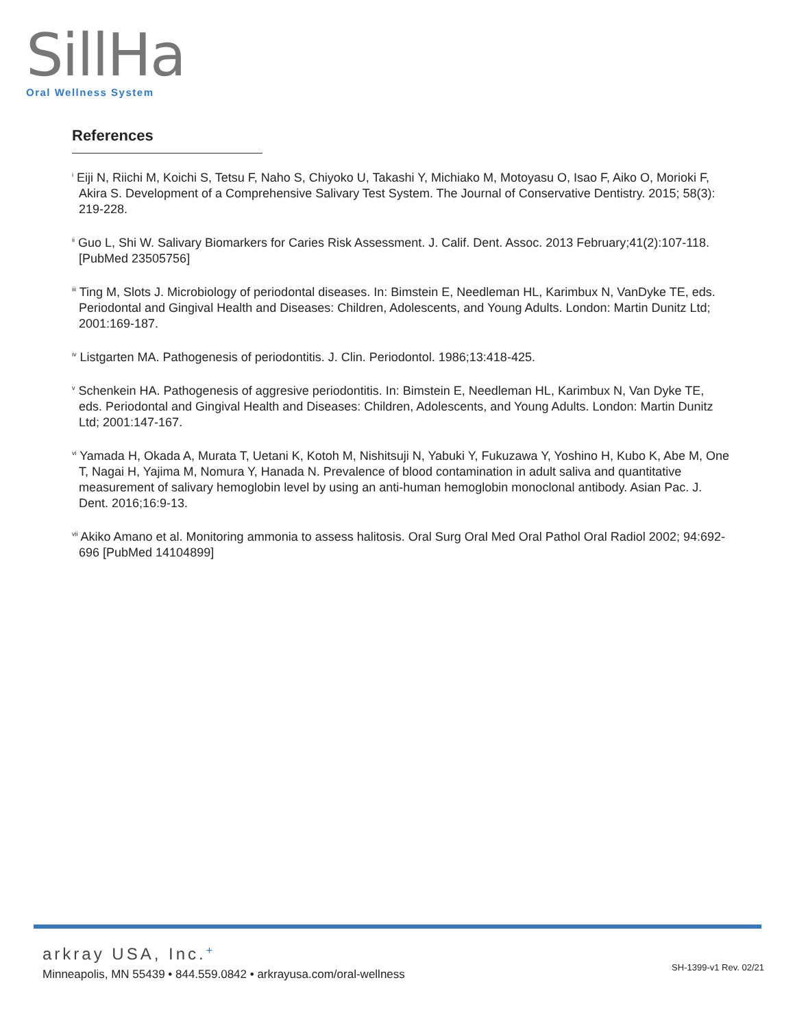SillHa
Oral Wellness System
References
<sup>i</sup> Eiji N, Riichi M, Koichi S, Tetsu F, Naho S, Chiyoko U, Takashi Y, Michiako M, Motoyasu O, Isao F, Aiko O, Morioki F, Akira S. Development of a Comprehensive Salivary Test System. The Journal of Conservative Dentistry. 2015; 58(3): 219-228.
<sup>ii</sup> Guo L, Shi W. Salivary Biomarkers for Caries Risk Assessment. J. Calif. Dent. Assoc. 2013 February;41(2):107-118. [PubMed 23505756]
<sup>iii</sup> Ting M, Slots J. Microbiology of periodontal diseases. In: Bimstein E, Needleman HL, Karimbux N, VanDyke TE, eds. Periodontal and Gingival Health and Diseases: Children, Adolescents, and Young Adults. London: Martin Dunitz Ltd; 2001:169-187.
<sup>iv</sup> Listgarten MA. Pathogenesis of periodontitis. J. Clin. Periodontol. 1986;13:418-425.
<sup>v</sup> Schenkein HA. Pathogenesis of aggresive periodontitis. In: Bimstein E, Needleman HL, Karimbux N, Van Dyke TE, eds. Periodontal and Gingival Health and Diseases: Children, Adolescents, and Young Adults. London: Martin Dunitz Ltd; 2001:147-167.
<sup>vi</sup> Yamada H, Okada A, Murata T, Uetani K, Kotoh M, Nishitsuji N, Yabuki Y, Fukuzawa Y, Yoshino H, Kubo K, Abe M, One T, Nagai H, Yajima M, Nomura Y, Hanada N. Prevalence of blood contamination in adult saliva and quantitative measurement of salivary hemoglobin level by using an anti-human hemoglobin monoclonal antibody. Asian Pac. J. Dent. 2016;16:9-13.
<sup>vii</sup> Akiko Amano et al. Monitoring ammonia to assess halitosis. Oral Surg Oral Med Oral Pathol Oral Radiol 2002; 94:692-696 [PubMed 14104899]
arkray USA, Inc.+
Minneapolis, MN 55439 • 844.559.0842 • arkrayusa.com/oral-wellness
SH-1399-v1 Rev. 02/21